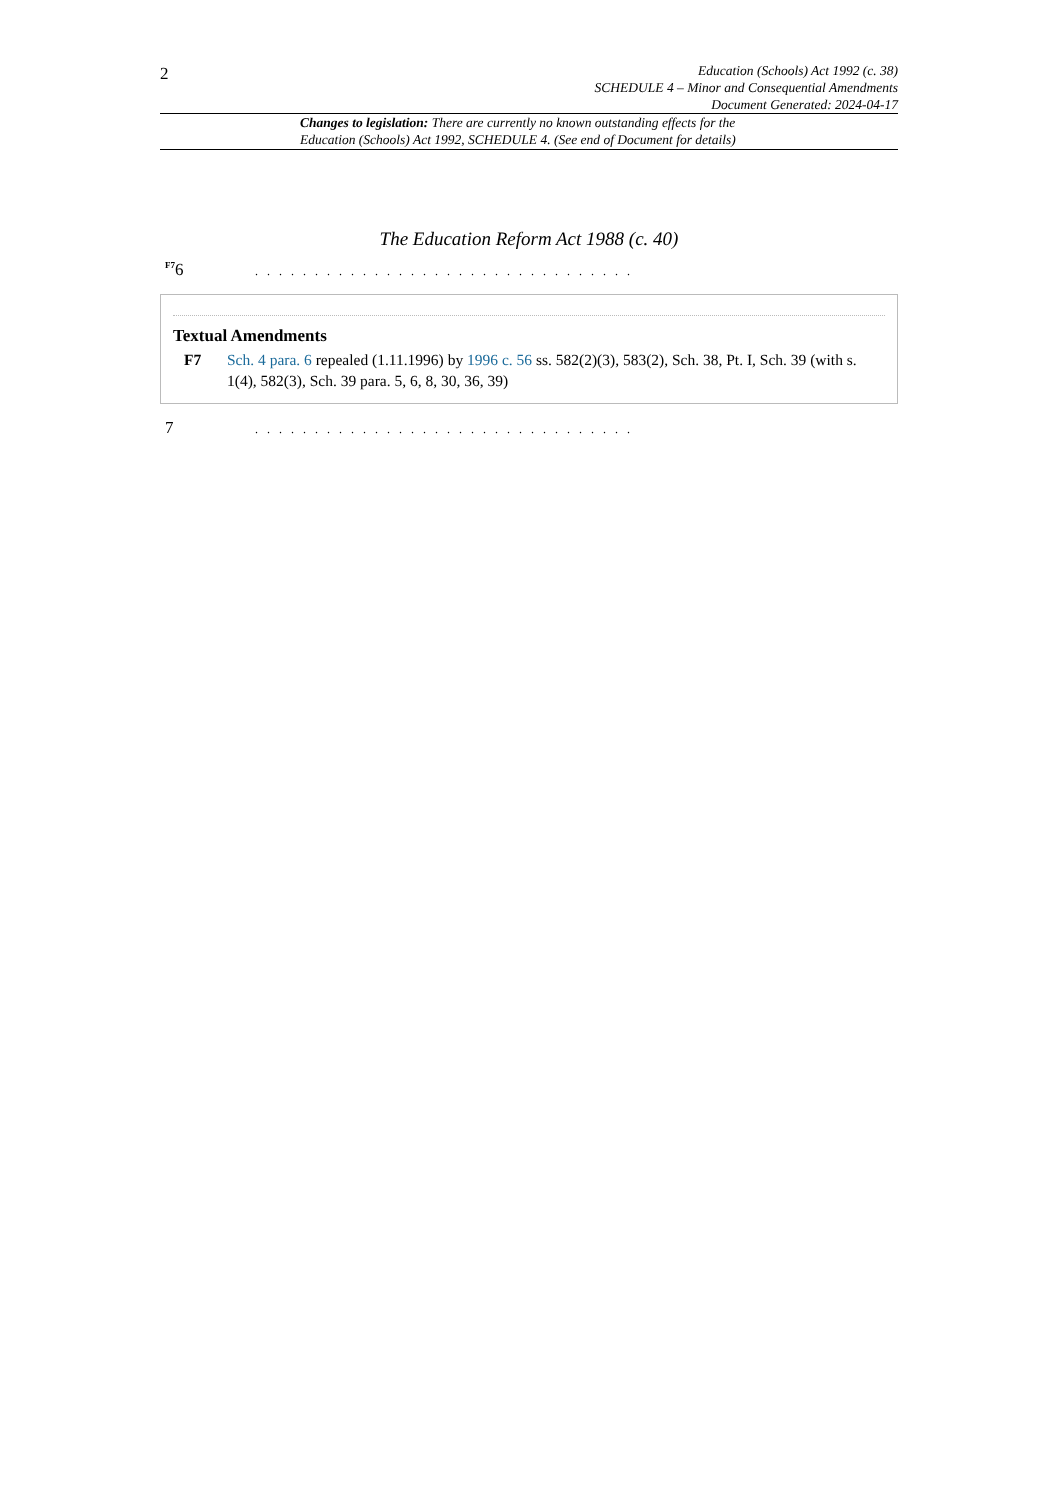2
Education (Schools) Act 1992 (c. 38)
SCHEDULE 4 – Minor and Consequential Amendments
Document Generated: 2024-04-17
Changes to legislation: There are currently no known outstanding effects for the
Education (Schools) Act 1992, SCHEDULE 4. (See end of Document for details)
The Education Reform Act 1988 (c. 40)
<sup>F7</sup>6
. . . . . . . . . . . . . . . . . . . . . . . . . . . . . . . .
Textual Amendments
F7 Sch. 4 para. 6 repealed (1.11.1996) by 1996 c. 56 ss. 582(2)(3), 583(2), Sch. 38, Pt. I, Sch. 39 (with s. 1(4), 582(3), Sch. 39 para. 5, 6, 8, 30, 36, 39)
7
. . . . . . . . . . . . . . . . . . . . . . . . . . . . . . . .